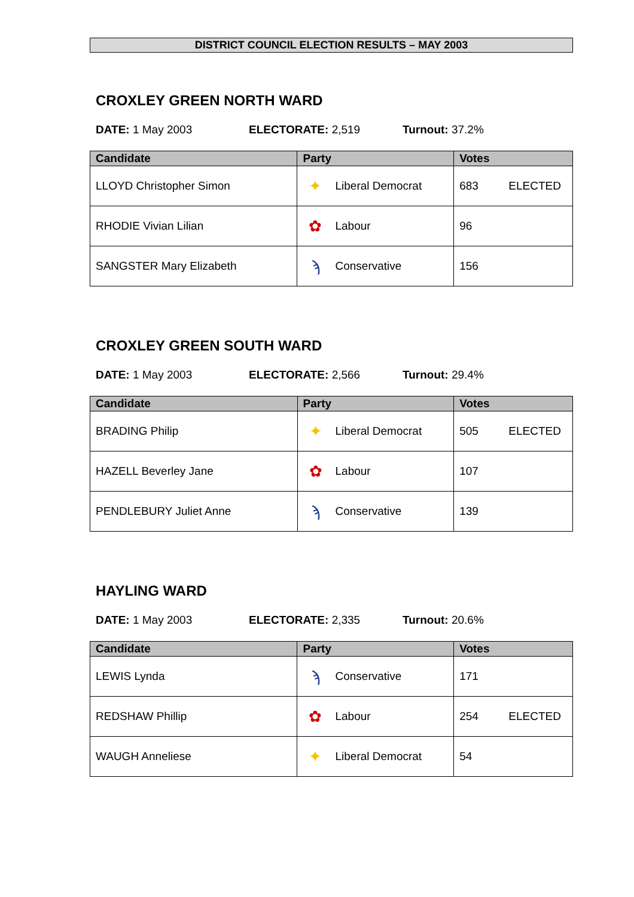DISTRICT COUNCIL ELECTION RESULTS – MAY 2003
CROXLEY GREEN NORTH WARD
DATE: 1 May 2003 ELECTORATE: 2,519 Turnout: 37.2%
| Candidate | Party | Votes |
| --- | --- | --- |
| LLOYD Christopher Simon | ✦ Liberal Democrat | 683 ELECTED |
| RHODIE Vivian Lilian | ✿ Labour | 96 |
| SANGSTER Mary Elizabeth | ϡ Conservative | 156 |
CROXLEY GREEN SOUTH WARD
DATE: 1 May 2003 ELECTORATE: 2,566 Turnout: 29.4%
| Candidate | Party | Votes |
| --- | --- | --- |
| BRADING Philip | ✦ Liberal Democrat | 505 ELECTED |
| HAZELL Beverley Jane | ✿ Labour | 107 |
| PENDLEBURY Juliet Anne | ϡ Conservative | 139 |
HAYLING WARD
DATE: 1 May 2003 ELECTORATE: 2,335 Turnout: 20.6%
| Candidate | Party | Votes |
| --- | --- | --- |
| LEWIS Lynda | ϡ Conservative | 171 |
| REDSHAW Phillip | ✿ Labour | 254 ELECTED |
| WAUGH Anneliese | ✦ Liberal Democrat | 54 |